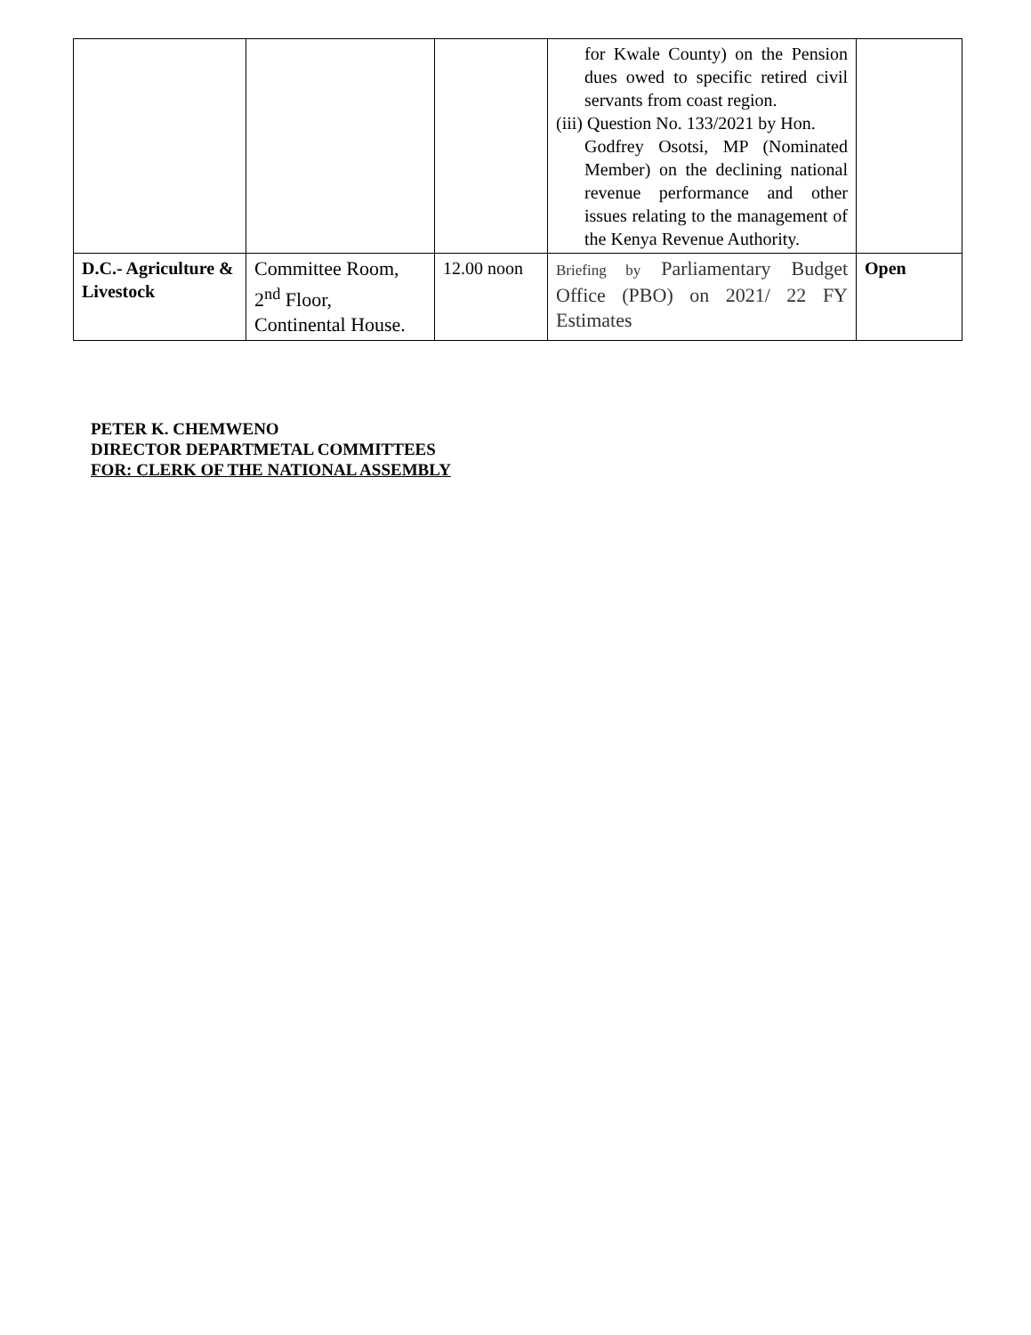| | | | for Kwale County) on the Pension dues owed to specific retired civil servants from coast region. (iii) Question No. 133/2021 by Hon. Godfrey Osotsi, MP (Nominated Member) on the declining national revenue performance and other issues relating to the management of the Kenya Revenue Authority. | |
| D.C.- Agriculture & Livestock | Committee Room, 2<sup>nd</sup> Floor, Continental House. | 12.00 noon | Briefing by Parliamentary Budget Office (PBO) on 2021/ 22 FY Estimates | Open |
PETER K. CHEMWENO
DIRECTOR DEPARTMETAL COMMITTEES
FOR: CLERK OF THE NATIONAL ASSEMBLY